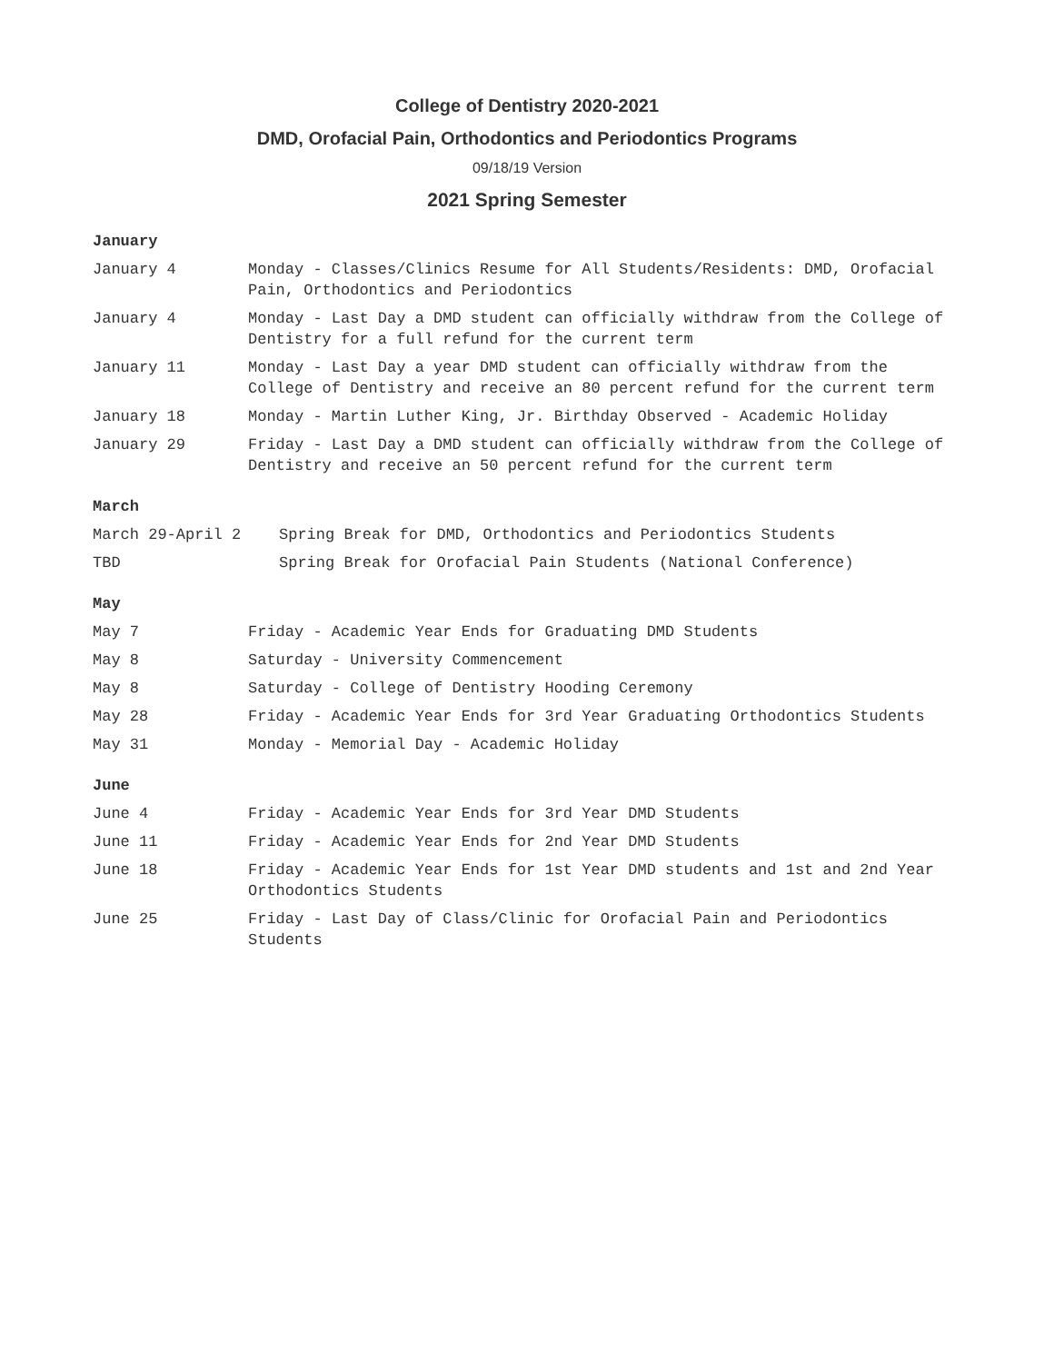College of Dentistry 2020-2021
DMD, Orofacial Pain, Orthodontics and Periodontics Programs
09/18/19 Version
2021 Spring Semester
January
January 4 Monday - Classes/Clinics Resume for All Students/Residents: DMD, Orofacial Pain, Orthodontics and Periodontics
January 4 Monday - Last Day a DMD student can officially withdraw from the College of Dentistry for a full refund for the current term
January 11 Monday - Last Day a year DMD student can officially withdraw from the College of Dentistry and receive an 80 percent refund for the current term
January 18 Monday - Martin Luther King, Jr. Birthday Observed - Academic Holiday
January 29 Friday - Last Day a DMD student can officially withdraw from the College of Dentistry and receive an 50 percent refund for the current term
March
March 29-April 2 Spring Break for DMD, Orthodontics and Periodontics Students
TBD Spring Break for Orofacial Pain Students (National Conference)
May
May 7 Friday - Academic Year Ends for Graduating DMD Students
May 8 Saturday - University Commencement
May 8 Saturday - College of Dentistry Hooding Ceremony
May 28 Friday - Academic Year Ends for 3rd Year Graduating Orthodontics Students
May 31 Monday - Memorial Day - Academic Holiday
June
June 4 Friday - Academic Year Ends for 3rd Year DMD Students
June 11 Friday - Academic Year Ends for 2nd Year DMD Students
June 18 Friday - Academic Year Ends for 1st Year DMD students and 1st and 2nd Year Orthodontics Students
June 25 Friday - Last Day of Class/Clinic for Orofacial Pain and Periodontics Students